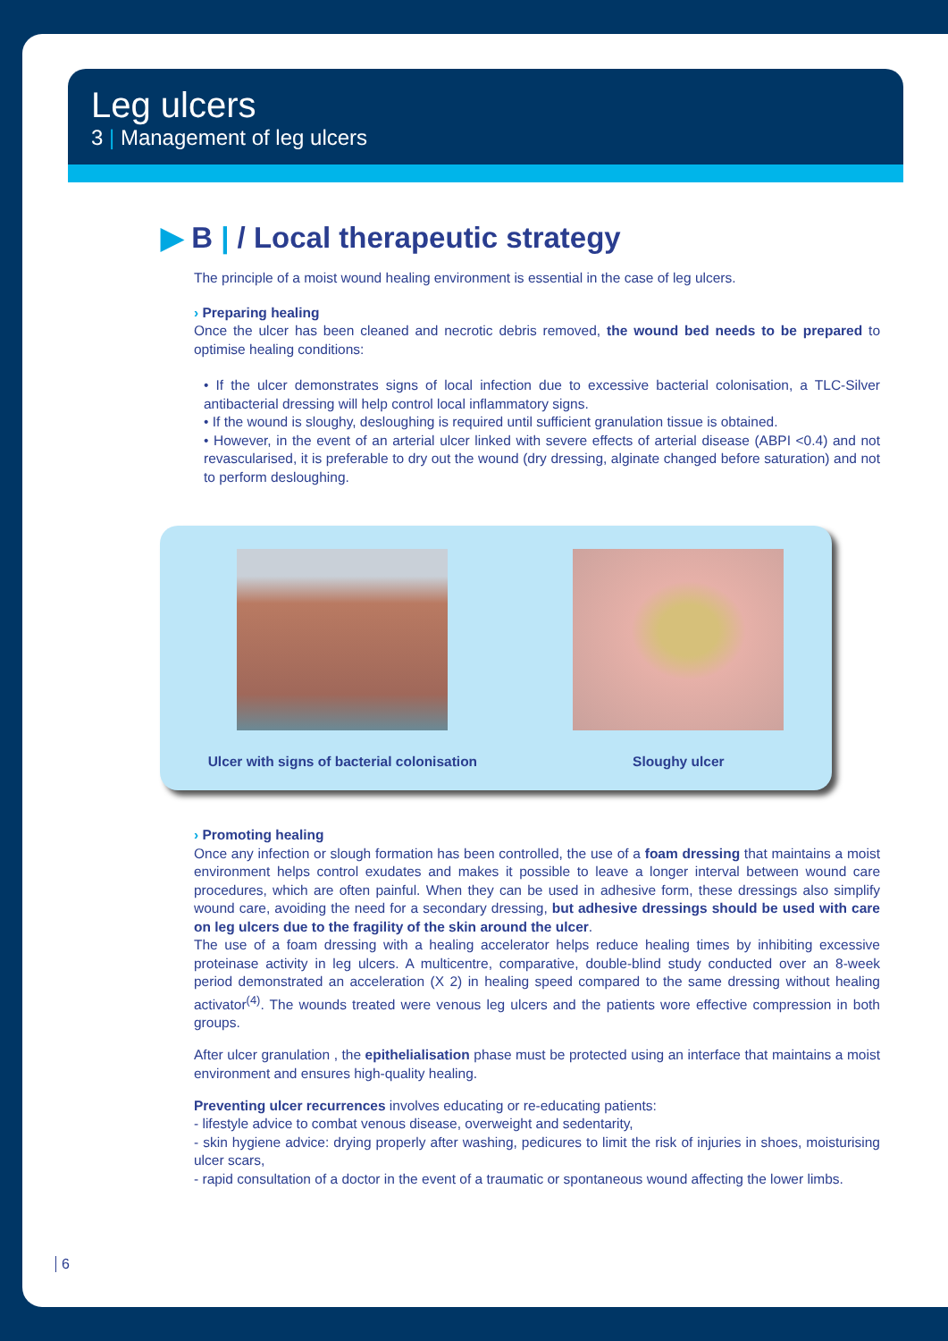Leg ulcers
3 | Management of leg ulcers
▶ B | / Local therapeutic strategy
The principle of a moist wound healing environment is essential in the case of leg ulcers.
› Preparing healing
Once the ulcer has been cleaned and necrotic debris removed, the wound bed needs to be prepared to optimise healing conditions:
• If the ulcer demonstrates signs of local infection due to excessive bacterial colonisation, a TLC-Silver antibacterial dressing will help control local inflammatory signs.
• If the wound is sloughy, desloughing is required until sufficient granulation tissue is obtained.
• However, in the event of an arterial ulcer linked with severe effects of arterial disease (ABPI <0.4) and not revascularised, it is preferable to dry out the wound (dry dressing, alginate changed before saturation) and not to perform desloughing.
Ulcer with signs of bacterial colonisation
Sloughy ulcer
› Promoting healing
Once any infection or slough formation has been controlled, the use of a foam dressing that maintains a moist environment helps control exudates and makes it possible to leave a longer interval between wound care procedures, which are often painful. When they can be used in adhesive form, these dressings also simplify wound care, avoiding the need for a secondary dressing, but adhesive dressings should be used with care on leg ulcers due to the fragility of the skin around the ulcer.
The use of a foam dressing with a healing accelerator helps reduce healing times by inhibiting excessive proteinase activity in leg ulcers. A multicentre, comparative, double-blind study conducted over an 8-week period demonstrated an acceleration (X 2) in healing speed compared to the same dressing without healing activator<sup>(4)</sup>. The wounds treated were venous leg ulcers and the patients wore effective compression in both groups.
After ulcer granulation , the epithelialisation phase must be protected using an interface that maintains a moist environment and ensures high-quality healing.
Preventing ulcer recurrences involves educating or re-educating patients:
- lifestyle advice to combat venous disease, overweight and sedentarity,
- skin hygiene advice: drying properly after washing, pedicures to limit the risk of injuries in shoes, moisturising ulcer scars,
- rapid consultation of a doctor in the event of a traumatic or spontaneous wound affecting the lower limbs.
6